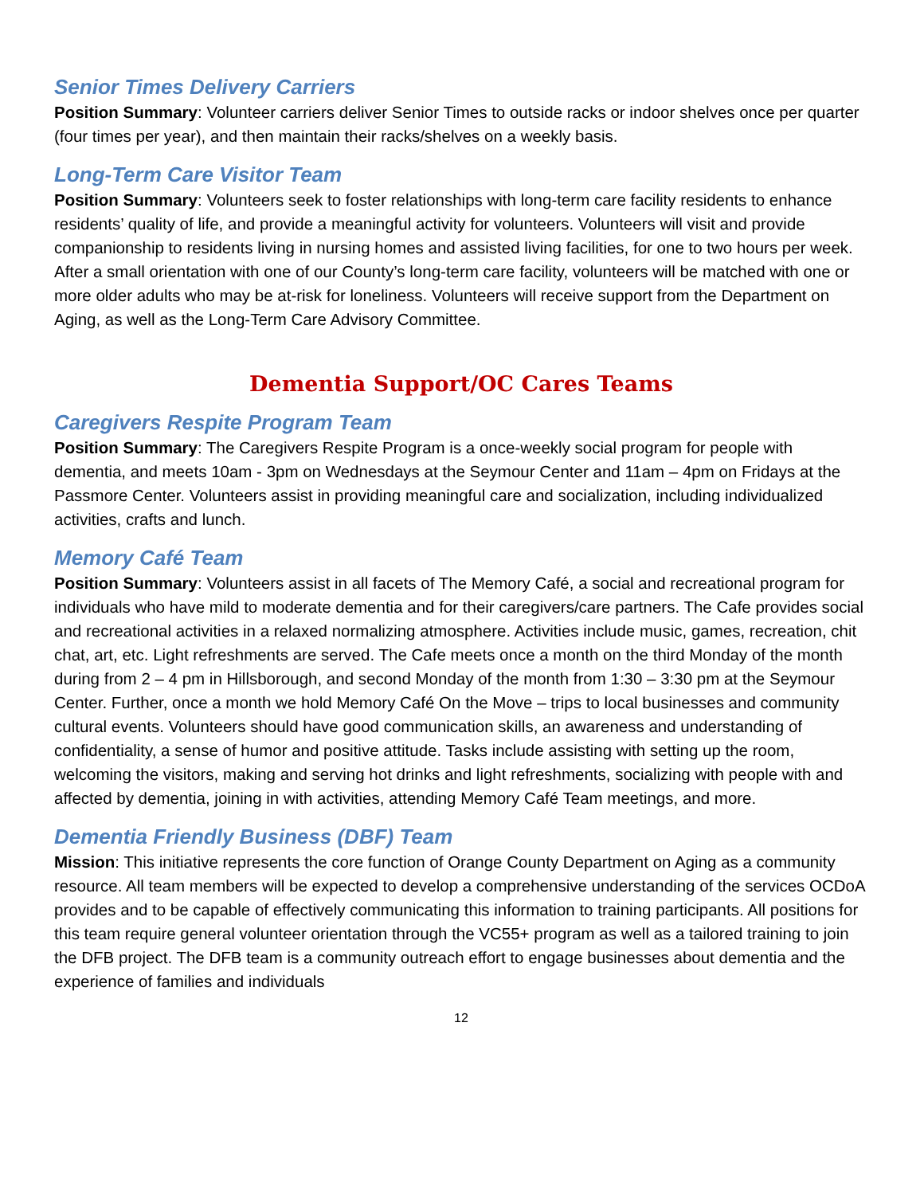Senior Times Delivery Carriers
Position Summary: Volunteer carriers deliver Senior Times to outside racks or indoor shelves once per quarter (four times per year), and then maintain their racks/shelves on a weekly basis.
Long-Term Care Visitor Team
Position Summary: Volunteers seek to foster relationships with long-term care facility residents to enhance residents’ quality of life, and provide a meaningful activity for volunteers. Volunteers will visit and provide companionship to residents living in nursing homes and assisted living facilities, for one to two hours per week. After a small orientation with one of our County’s long-term care facility, volunteers will be matched with one or more older adults who may be at-risk for loneliness. Volunteers will receive support from the Department on Aging, as well as the Long-Term Care Advisory Committee.
Dementia Support/OC Cares Teams
Caregivers Respite Program Team
Position Summary: The Caregivers Respite Program is a once-weekly social program for people with dementia, and meets 10am - 3pm on Wednesdays at the Seymour Center and 11am – 4pm on Fridays at the Passmore Center. Volunteers assist in providing meaningful care and socialization, including individualized activities, crafts and lunch.
Memory Café Team
Position Summary: Volunteers assist in all facets of The Memory Café, a social and recreational program for individuals who have mild to moderate dementia and for their caregivers/care partners. The Cafe provides social and recreational activities in a relaxed normalizing atmosphere. Activities include music, games, recreation, chit chat, art, etc. Light refreshments are served. The Cafe meets once a month on the third Monday of the month during from 2 – 4 pm in Hillsborough, and second Monday of the month from 1:30 – 3:30 pm at the Seymour Center. Further, once a month we hold Memory Café On the Move – trips to local businesses and community cultural events. Volunteers should have good communication skills, an awareness and understanding of confidentiality, a sense of humor and positive attitude. Tasks include assisting with setting up the room, welcoming the visitors, making and serving hot drinks and light refreshments, socializing with people with and affected by dementia, joining in with activities, attending Memory Café Team meetings, and more.
Dementia Friendly Business (DBF) Team
Mission: This initiative represents the core function of Orange County Department on Aging as a community resource. All team members will be expected to develop a comprehensive understanding of the services OCDoA provides and to be capable of effectively communicating this information to training participants. All positions for this team require general volunteer orientation through the VC55+ program as well as a tailored training to join the DFB project. The DFB team is a community outreach effort to engage businesses about dementia and the experience of families and individuals
12